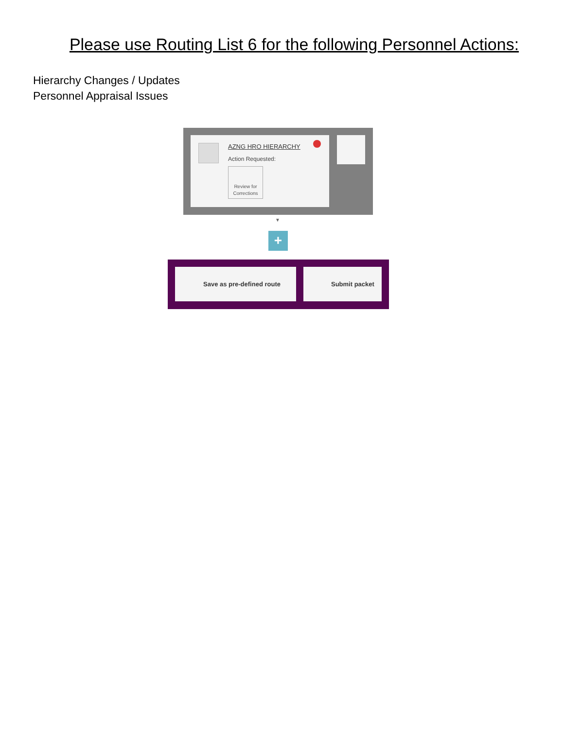Please use Routing List 6 for the following Personnel Actions:
Hierarchy Changes / Updates
Personnel Appraisal Issues
AZNG HRO HIERARCHY
Action Requested:
Review for Corrections
▼
+
Save as pre-defined route Submit packet